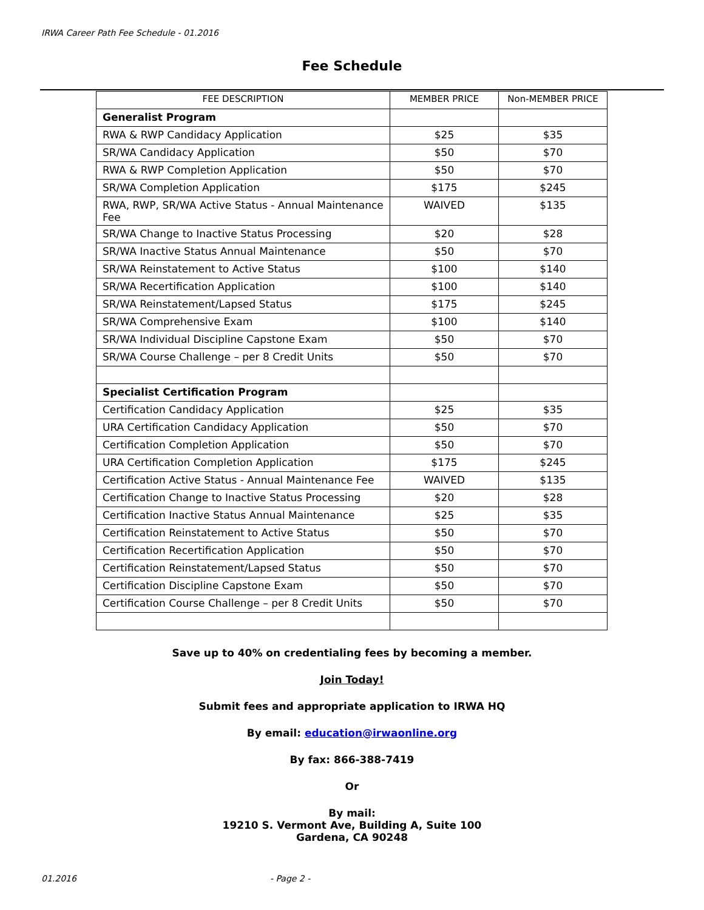IRWA Career Path Fee Schedule - 01.2016
Fee Schedule
| FEE DESCRIPTION | MEMBER PRICE | Non-MEMBER PRICE |
| --- | --- | --- |
| Generalist Program | | |
| RWA & RWP Candidacy Application | $25 | $35 |
| SR/WA Candidacy Application | $50 | $70 |
| RWA & RWP Completion Application | $50 | $70 |
| SR/WA Completion Application | $175 | $245 |
| RWA, RWP, SR/WA Active Status - Annual Maintenance Fee | WAIVED | $135 |
| SR/WA Change to Inactive Status Processing | $20 | $28 |
| SR/WA Inactive Status Annual Maintenance | $50 | $70 |
| SR/WA Reinstatement to Active Status | $100 | $140 |
| SR/WA Recertification Application | $100 | $140 |
| SR/WA Reinstatement/Lapsed Status | $175 | $245 |
| SR/WA Comprehensive Exam | $100 | $140 |
| SR/WA Individual Discipline Capstone Exam | $50 | $70 |
| SR/WA Course Challenge – per 8 Credit Units | $50 | $70 |
| Specialist Certification Program | | |
| Certification Candidacy Application | $25 | $35 |
| URA Certification Candidacy Application | $50 | $70 |
| Certification Completion Application | $50 | $70 |
| URA Certification Completion Application | $175 | $245 |
| Certification Active Status - Annual Maintenance Fee | WAIVED | $135 |
| Certification Change to Inactive Status Processing | $20 | $28 |
| Certification Inactive Status Annual Maintenance | $25 | $35 |
| Certification Reinstatement to Active Status | $50 | $70 |
| Certification Recertification Application | $50 | $70 |
| Certification Reinstatement/Lapsed Status | $50 | $70 |
| Certification Discipline Capstone Exam | $50 | $70 |
| Certification Course Challenge – per 8 Credit Units | $50 | $70 |
Save up to 40% on credentialing fees by becoming a member.
Join Today!
Submit fees and appropriate application to IRWA HQ
By email: education@irwaonline.org
By fax: 866-388-7419
Or
By mail:
19210 S. Vermont Ave, Building A, Suite 100
Gardena, CA 90248
01.2016 - Page 2 -